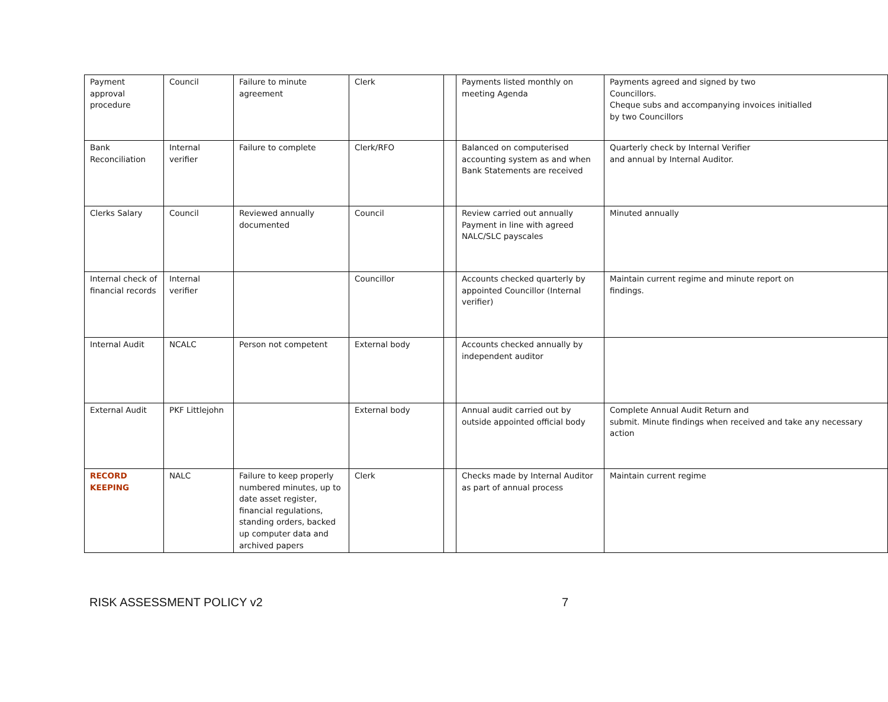| Payment approval procedure | Council | Failure to minute agreement | Clerk | | Payments listed monthly on meeting Agenda | Payments agreed and signed by two Councillors. Cheque subs and accompanying invoices initialled by two Councillors |
| Bank Reconciliation | Internal verifier | Failure to complete | Clerk/RFO | | Balanced on computerised accounting system as and when Bank Statements are received | Quarterly check by Internal Verifier and annual by Internal Auditor. |
| Clerks Salary | Council | Reviewed annually documented | Council | | Review carried out annually Payment in line with agreed NALC/SLC payscales | Minuted annually |
| Internal check of financial records | Internal verifier | | Councillor | | Accounts checked quarterly by appointed Councillor (Internal verifier) | Maintain current regime and minute report on findings. |
| Internal Audit | NCALC | Person not competent | External body | | Accounts checked annually by independent auditor | |
| External Audit | PKF Littlejohn | | External body | | Annual audit carried out by outside appointed official body | Complete Annual Audit Return and submit. Minute findings when received and take any necessary action |
| RECORD KEEPING | NALC | Failure to keep properly numbered minutes, up to date asset register, financial regulations, standing orders, backed up computer data and archived papers | Clerk | | Checks made by Internal Auditor as part of annual process | Maintain current regime |
RISK ASSESSMENT POLICY v2 7